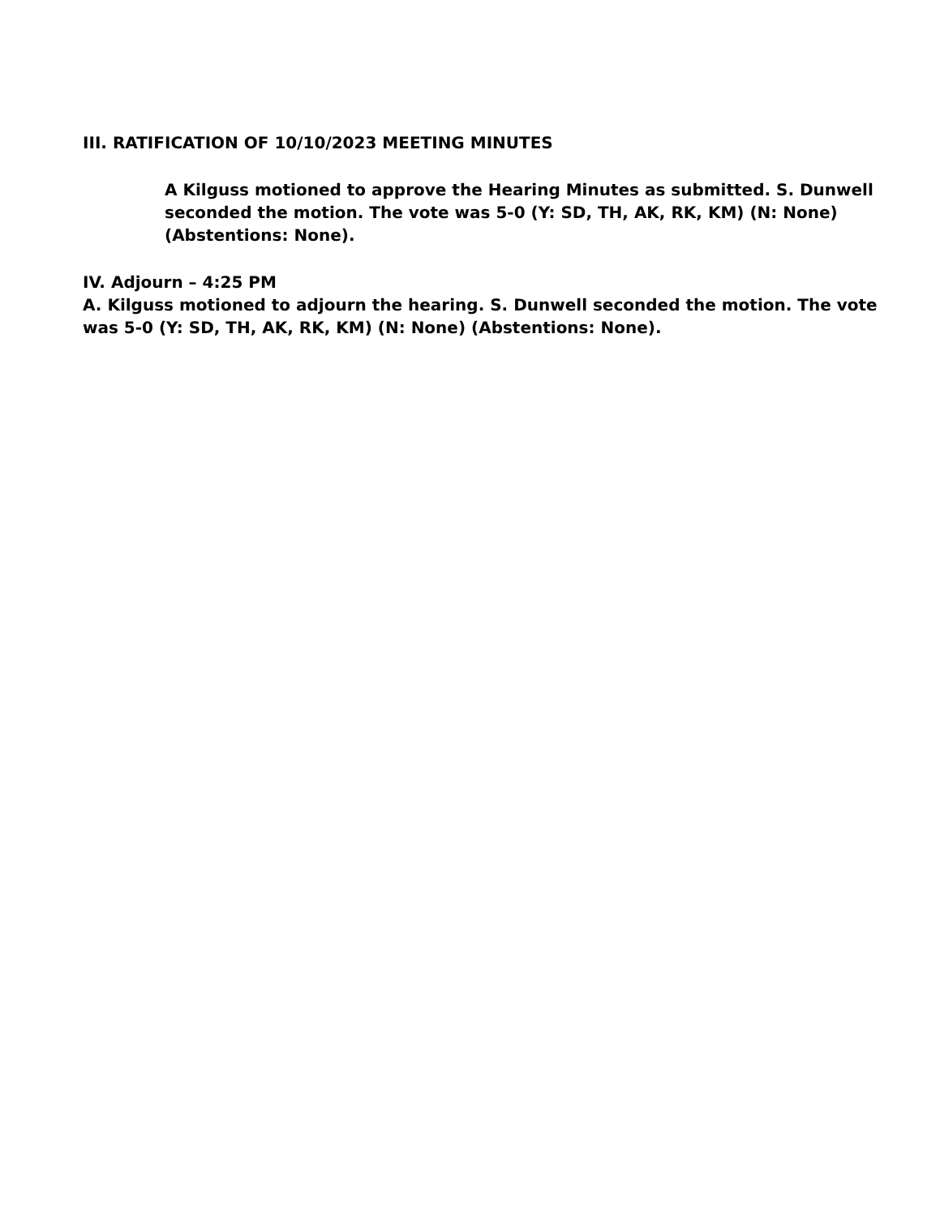III. RATIFICATION OF 10/10/2023 MEETING MINUTES
A Kilguss motioned to approve the Hearing Minutes as submitted. S. Dunwell seconded the motion. The vote was 5-0 (Y: SD, TH, AK, RK, KM) (N: None) (Abstentions: None).
IV. Adjourn – 4:25 PM
A. Kilguss motioned to adjourn the hearing. S. Dunwell seconded the motion. The vote was 5-0 (Y: SD, TH, AK, RK, KM) (N: None) (Abstentions: None).